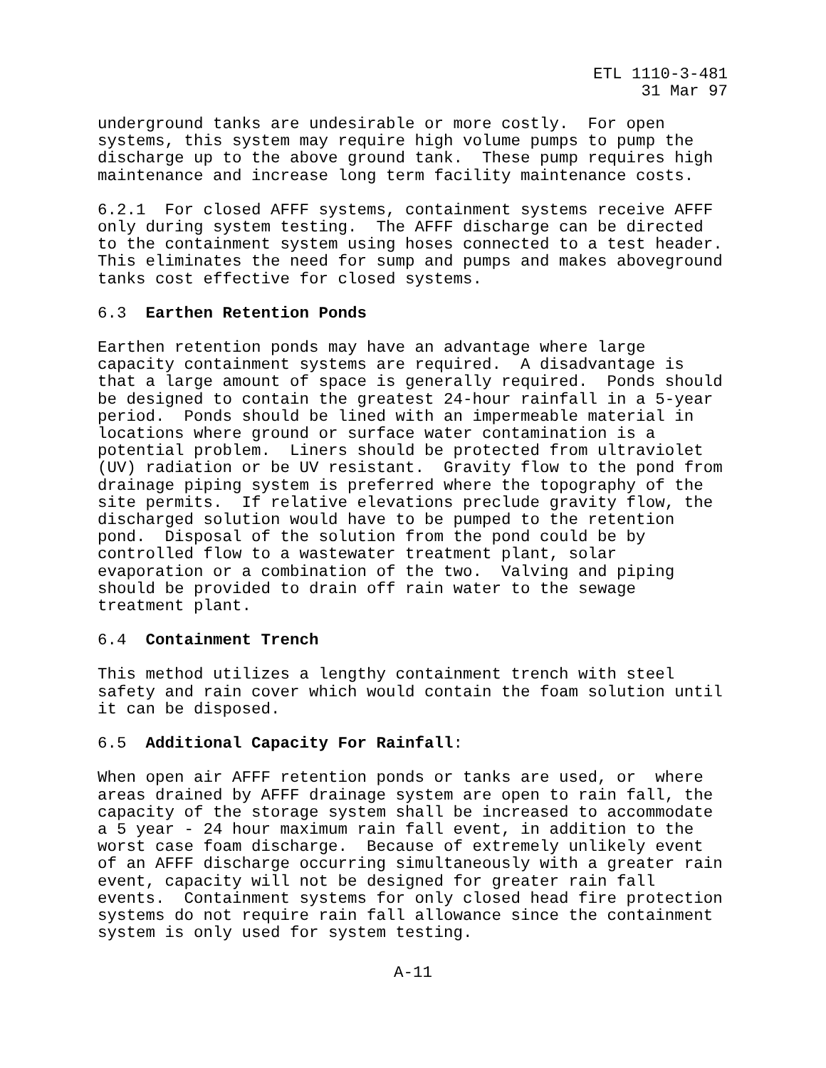ETL 1110-3-481 31 Mar 97
underground tanks are undesirable or more costly. For open systems, this system may require high volume pumps to pump the discharge up to the above ground tank. These pump requires high maintenance and increase long term facility maintenance costs.
6.2.1 For closed AFFF systems, containment systems receive AFFF only during system testing. The AFFF discharge can be directed to the containment system using hoses connected to a test header. This eliminates the need for sump and pumps and makes aboveground tanks cost effective for closed systems.
6.3 Earthen Retention Ponds
Earthen retention ponds may have an advantage where large capacity containment systems are required. A disadvantage is that a large amount of space is generally required. Ponds should be designed to contain the greatest 24-hour rainfall in a 5-year period. Ponds should be lined with an impermeable material in locations where ground or surface water contamination is a potential problem. Liners should be protected from ultraviolet (UV) radiation or be UV resistant. Gravity flow to the pond from drainage piping system is preferred where the topography of the site permits. If relative elevations preclude gravity flow, the discharged solution would have to be pumped to the retention pond. Disposal of the solution from the pond could be by controlled flow to a wastewater treatment plant, solar evaporation or a combination of the two. Valving and piping should be provided to drain off rain water to the sewage treatment plant.
6.4 Containment Trench
This method utilizes a lengthy containment trench with steel safety and rain cover which would contain the foam solution until it can be disposed.
6.5 Additional Capacity For Rainfall:
When open air AFFF retention ponds or tanks are used, or where areas drained by AFFF drainage system are open to rain fall, the capacity of the storage system shall be increased to accommodate a 5 year - 24 hour maximum rain fall event, in addition to the worst case foam discharge. Because of extremely unlikely event of an AFFF discharge occurring simultaneously with a greater rain event, capacity will not be designed for greater rain fall events. Containment systems for only closed head fire protection systems do not require rain fall allowance since the containment system is only used for system testing.
A-11